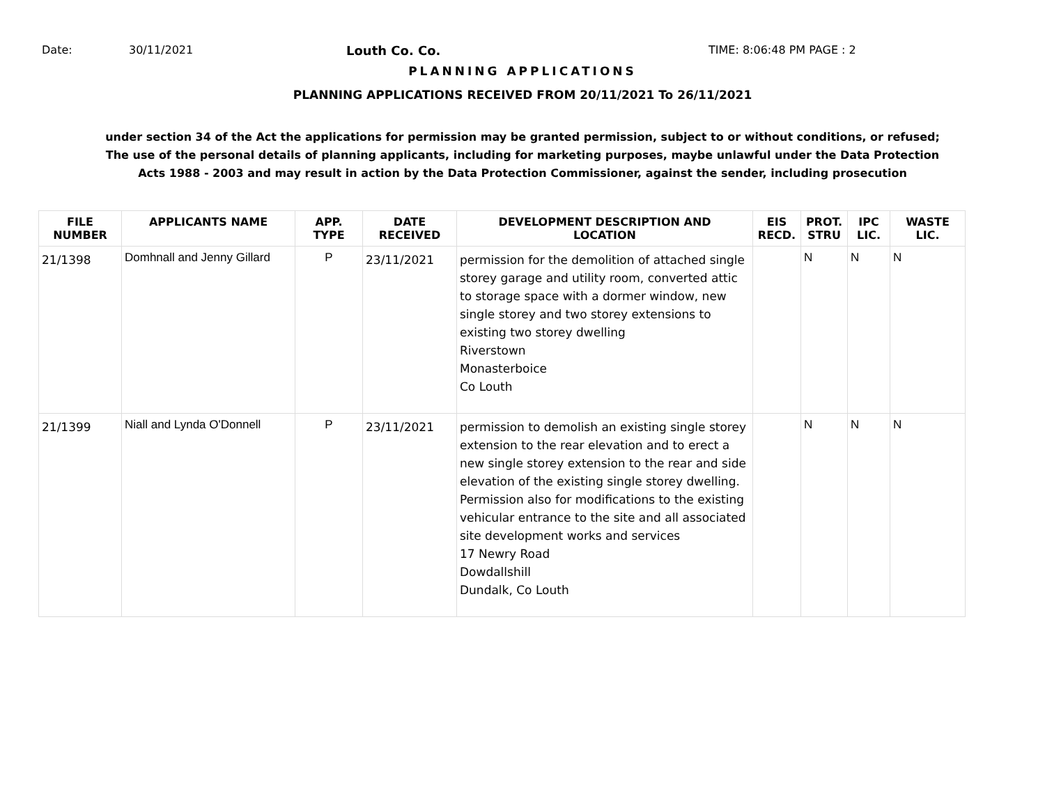Date: 30/11/2021 Louth Co. Co. TIME: 8:06:48 PM PAGE : 2
PLANNING APPLICATIONS
PLANNING APPLICATIONS RECEIVED FROM 20/11/2021 To 26/11/2021
under section 34 of the Act the applications for permission may be granted permission, subject to or without conditions, or refused;
The use of the personal details of planning applicants, including for marketing purposes, maybe unlawful under the Data Protection
Acts 1988 - 2003 and may result in action by the Data Protection Commissioner, against the sender, including prosecution
| FILE NUMBER | APPLICANTS NAME | APP. TYPE | DATE RECEIVED | DEVELOPMENT DESCRIPTION AND LOCATION | EIS RECD. | PROT. STRU | IPC LIC. | WASTE LIC. |
| --- | --- | --- | --- | --- | --- | --- | --- | --- |
| 21/1398 | Domhnall and Jenny Gillard | P | 23/11/2021 | permission for the demolition of attached single storey garage and utility room, converted attic to storage space with a dormer window, new single storey and two storey extensions to existing two storey dwelling Riverstown Monasterboice Co Louth | | N | N | N |
| 21/1399 | Niall and Lynda O'Donnell | P | 23/11/2021 | permission to demolish an existing single storey extension to the rear elevation and to erect a new single storey extension to the rear and side elevation of the existing single storey dwelling. Permission also for modifications to the existing vehicular entrance to the site and all associated site development works and services 17 Newry Road Dowdallshill Dundalk, Co Louth | | N | N | N |